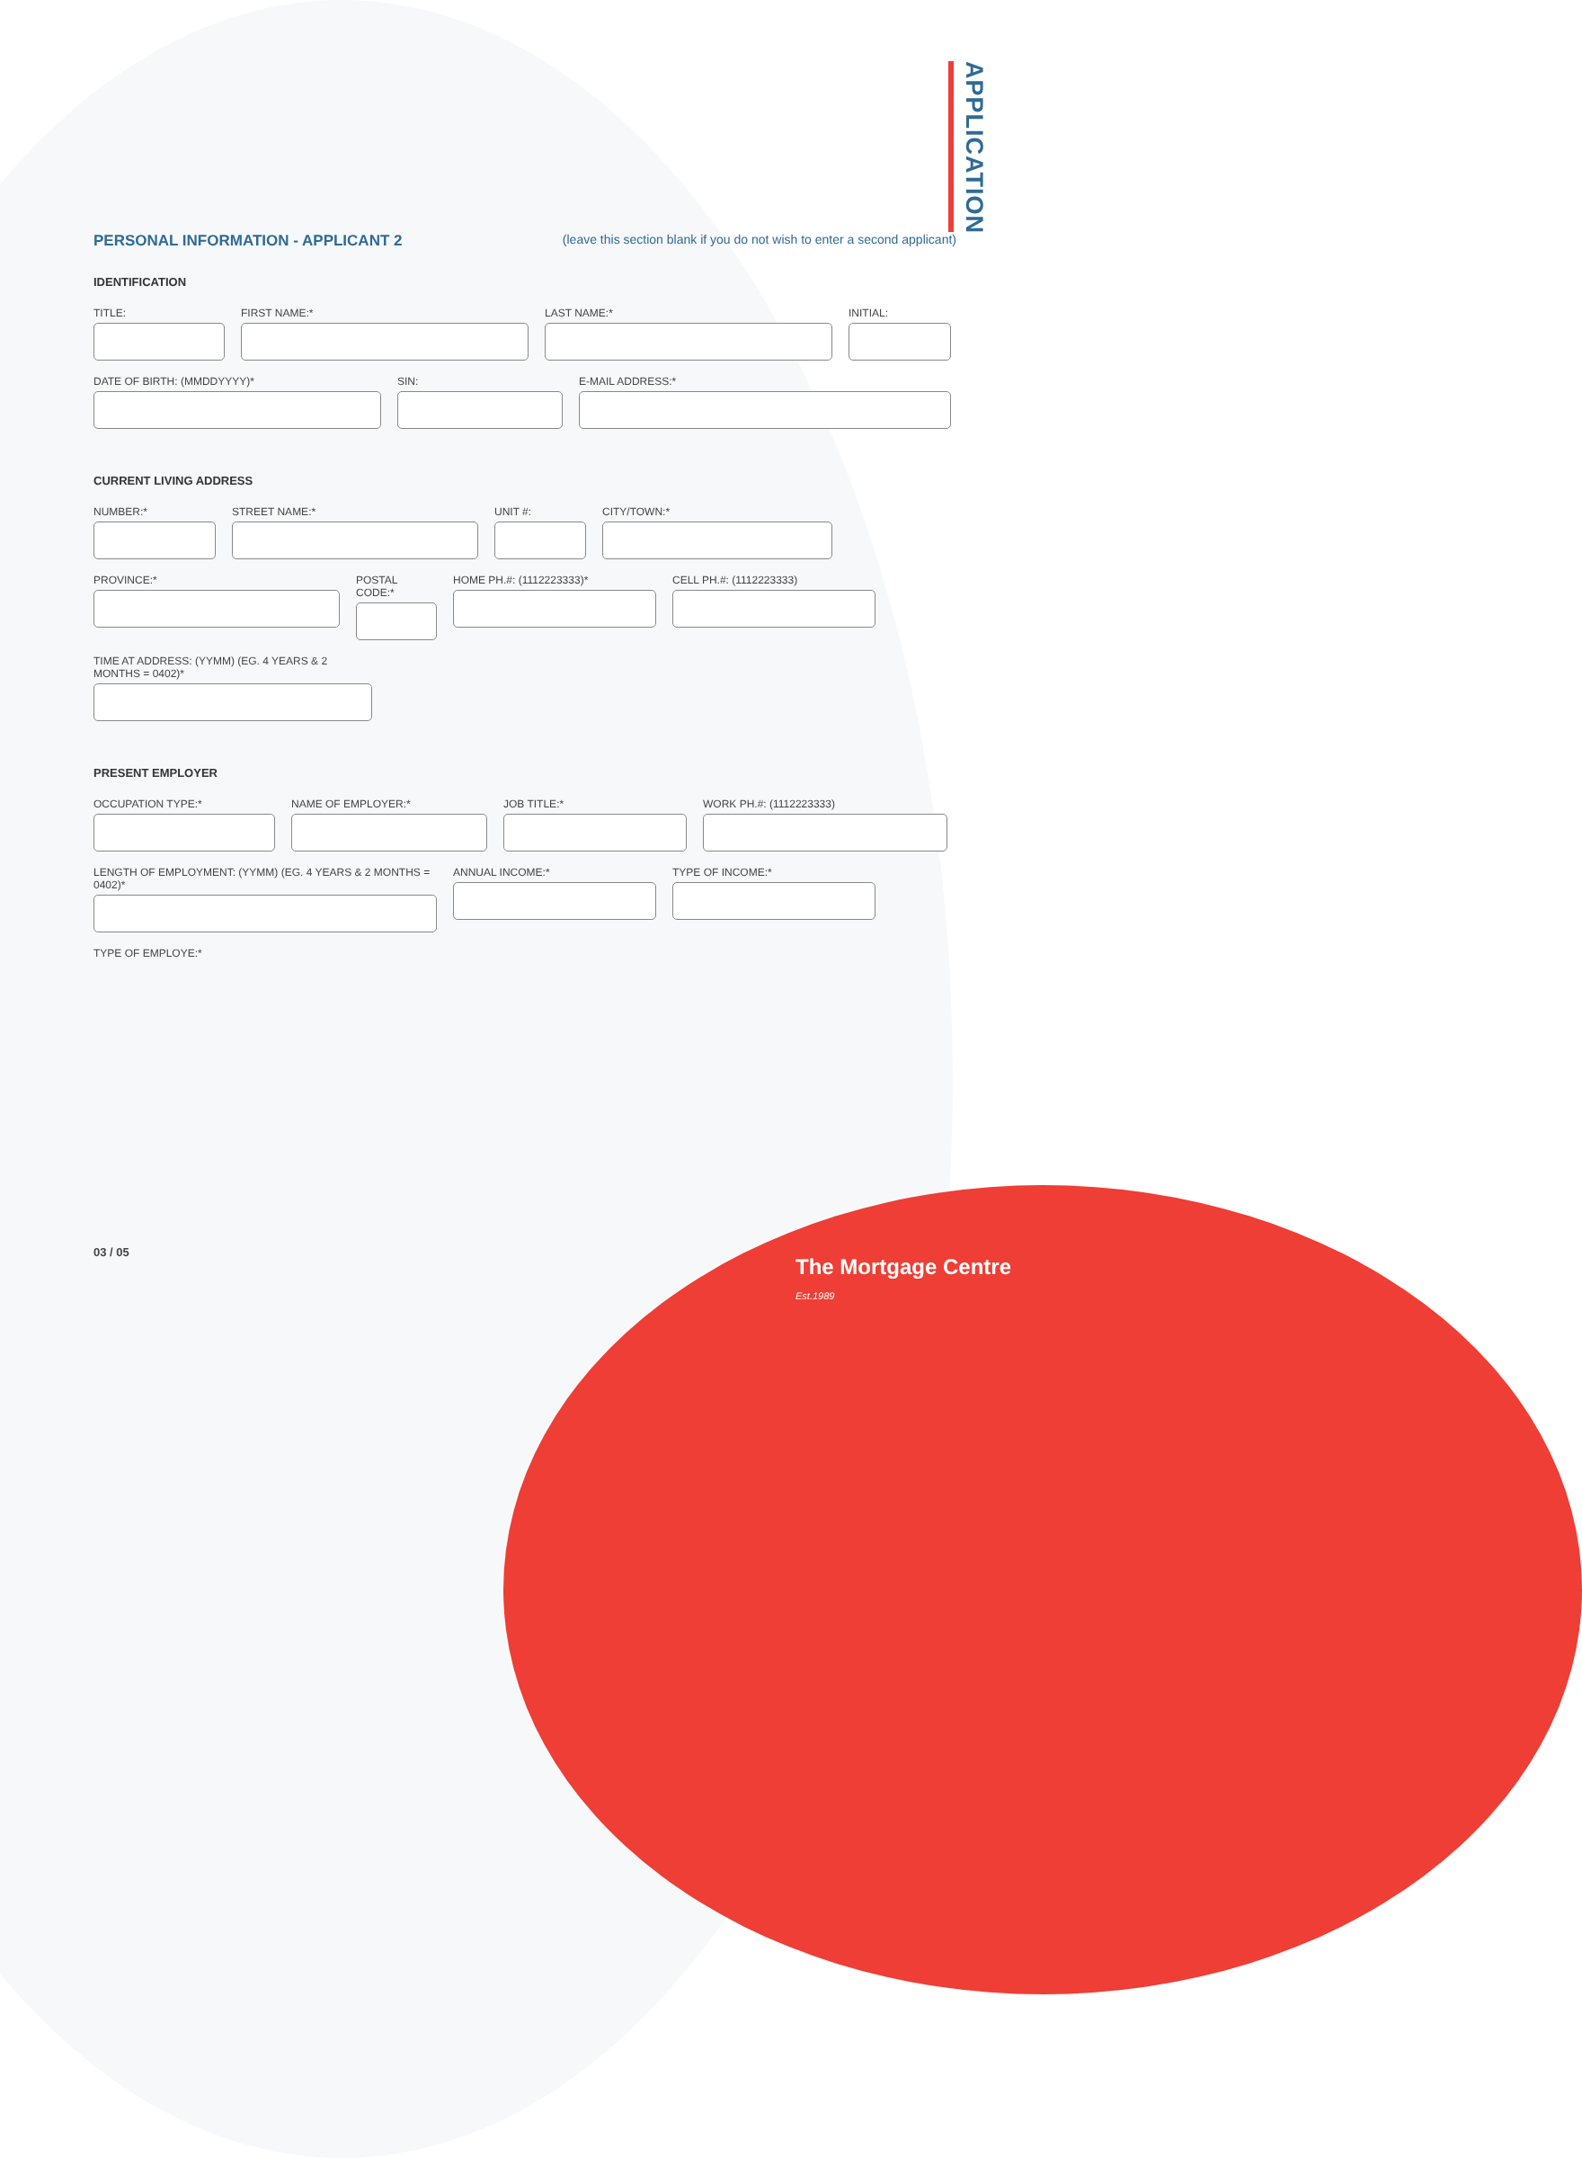APPLICATION
PERSONAL INFORMATION - APPLICANT 2 (leave this section blank if you do not wish to enter a second applicant)
IDENTIFICATION
TITLE: FIRST NAME:* LAST NAME:* INITIAL:
DATE OF BIRTH: (MMDDYYYY)* SIN: E-MAIL ADDRESS:*
CURRENT LIVING ADDRESS
NUMBER:* STREET NAME:* UNIT #: CITY/TOWN:*
PROVINCE:* POSTAL CODE:*
HOME PH.#: (1112223333)*
CELL PH.#: (1112223333)
TIME AT ADDRESS: (YYMM) (EG. 4 YEARS & 2 MONTHS = 0402)*
PRESENT EMPLOYER
OCCUPATION TYPE:* NAME OF EMPLOYER:* JOB TITLE:* WORK PH.#: (1112223333)
LENGTH OF EMPLOYMENT: (YYMM) (EG. 4 YEARS & 2 MONTHS = 0402)*
ANNUAL INCOME:* TYPE OF INCOME:*
TYPE OF EMPLOYE:*
03 / 05
The Mortgage Centre Est.1989